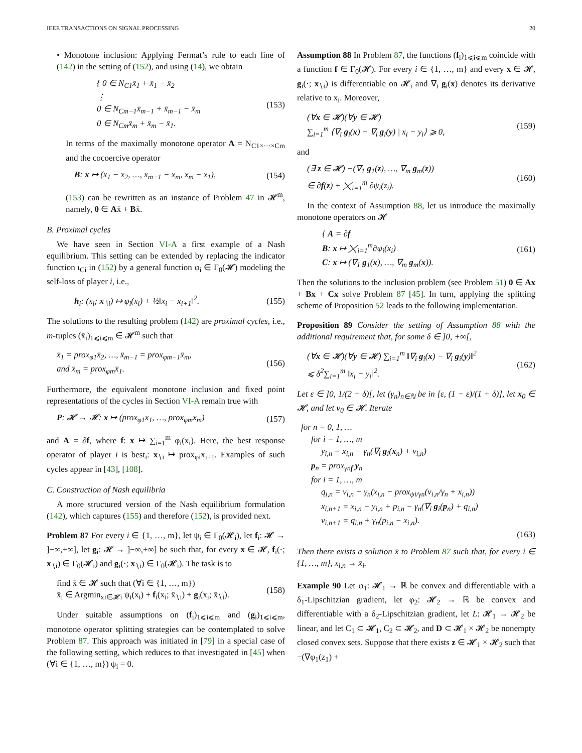IEEE TRANSACTIONS ON SIGNAL PROCESSING 20
• Monotone inclusion: Applying Fermat’s rule to each line of (142) in the setting of (152), and using (14), we obtain
{ 0 ∈ N<sub>C1</sub>x̄<sub>1</sub> + x̄<sub>1</sub> − x̄<sub>2</sub>
⋮
0 ∈ N<sub>Cm−1</sub>x̄<sub>m−1</sub> + x̄<sub>m−1</sub> − x̄<sub>m</sub>
0 ∈ N<sub>Cm</sub>x̄<sub>m</sub> + x̄<sub>m</sub> − x̄<sub>1</sub>. (153)
In terms of the maximally monotone operator A = N<sub>C1×···×Cm</sub> and the cocoercive operator
B: x ↦ (x<sub>1</sub> − x<sub>2</sub>, …, x<sub>m−1</sub> − x<sub>m</sub>, x<sub>m</sub> − x<sub>1</sub>), (154)
(153) can be rewritten as an instance of Problem 47 in 𝓗<sup>m</sup>, namely, 0 ∈ Ax̄ + Bx̄.
B. Proximal cycles
We have seen in Section VI-A a first example of a Nash equilibrium. This setting can be extended by replacing the indicator function ι<sub>Ci</sub> in (152) by a general function φ<sub>i</sub> ∈ Γ<sub>0</sub>(𝓗) modeling the self-loss of player i, i.e.,
h<sub>i</sub>: (x<sub>i</sub>; x<sub>∖i</sub>) ↦ φ<sub>i</sub>(x<sub>i</sub>) + ½‖x<sub>i</sub> − x<sub>i+1</sub>‖<sup>2</sup>. (155)
The solutions to the resulting problem (142) are proximal cycles, i.e., m-tuples (x̄<sub>i</sub>)<sub>1⩽i⩽m</sub> ∈ 𝓗<sup>m</sup> such that
x̄<sub>1</sub> = prox<sub>φ1</sub>x̄<sub>2</sub>, …, x̄<sub>m−1</sub> = prox<sub>φm−1</sub>x̄<sub>m</sub>,
and x̄<sub>m</sub> = prox<sub>φm</sub>x̄<sub>1</sub>. (156)
Furthermore, the equivalent monotone inclusion and fixed point representations of the cycles in Section VI-A remain true with
P: 𝓗 → 𝓗: x ↦ (prox<sub>φ1</sub>x<sub>1</sub>, …, prox<sub>φm</sub>x<sub>m</sub>) (157)
and A = ∂f, where f: x ↦ ∑<sub>i=1</sub><sup>m</sup> φ<sub>i</sub>(x<sub>i</sub>). Here, the best response operator of player i is best<sub>i</sub>: x<sub>∖i</sub> ↦ prox<sub>φi</sub>x<sub>i+1</sub>. Examples of such cycles appear in [43], [108].
C. Construction of Nash equilibria
A more structured version of the Nash equilibrium formulation (142), which captures (155) and therefore (152), is provided next.
Problem 87 For every i ∈ {1, …, m}, let ψ<sub>i</sub> ∈ Γ<sub>0</sub>(𝓗<sub>i</sub>), let f<sub>i</sub>: 𝓗 → ]−∞,+∞], let g<sub>i</sub>: 𝓗 → ]−∞,+∞] be such that, for every x ∈ 𝓗, f<sub>i</sub>(·; x<sub>∖i</sub>) ∈ Γ<sub>0</sub>(𝓗<sub>i</sub>) and g<sub>i</sub>(·; x<sub>∖i</sub>) ∈ Γ<sub>0</sub>(𝓗<sub>i</sub>). The task is to
find x̄ ∈ 𝓗 such that (∀i ∈ {1, …, m})
x̄<sub>i</sub> ∈ Argmin<sub>xi∈𝓗i</sub> ψ<sub>i</sub>(x<sub>i</sub>) + f<sub>i</sub>(x<sub>i</sub>; x̄<sub>∖i</sub>) + g<sub>i</sub>(x<sub>i</sub>; x̄<sub>∖i</sub>). (158)
Under suitable assumptions on (f<sub>i</sub>)<sub>1⩽i⩽m</sub> and (g<sub>i</sub>)<sub>1⩽i⩽m</sub>, monotone operator splitting strategies can be contemplated to solve Problem 87. This approach was initiated in [79] in a special case of the following setting, which reduces to that investigated in [45] when (∀i ∈ {1, …, m}) ψ<sub>i</sub> = 0.
Assumption 88 In Problem 87, the functions (f<sub>i</sub>)<sub>1⩽i⩽m</sub> coincide with a function f ∈ Γ<sub>0</sub>(𝓗). For every i ∈ {1, …, m} and every x ∈ 𝓗, g<sub>i</sub>(·; x<sub>∖i</sub>) is differentiable on 𝓗<sub>i</sub> and ∇<sub>i</sub> g<sub>i</sub>(x) denotes its derivative relative to x<sub>i</sub>. Moreover,
(∀x ∈ 𝓗)(∀y ∈ 𝓗)
∑<sub>i=1</sub><sup>m</sup> ⟨∇<sub>i</sub> g<sub>i</sub>(x) − ∇<sub>i</sub> g<sub>i</sub>(y) | x<sub>i</sub> − y<sub>i</sub>⟩ ⩾ 0, (159)
and
(∃ z ∈ 𝓗) −(∇<sub>1</sub> g<sub>1</sub>(z), …, ∇<sub>m</sub> g<sub>m</sub>(z))
∈ ∂f(z) + ⨉<sub>i=1</sub><sup>m</sup> ∂ψ<sub>i</sub>(z<sub>i</sub>). (160)
In the context of Assumption 88, let us introduce the maximally monotone operators on 𝓗
{ A = ∂f
B: x ↦ ⨉<sub>i=1</sub><sup>m</sup>∂ψ<sub>i</sub>(x<sub>i</sub>)
C: x ↦ (∇<sub>1</sub> g<sub>1</sub>(x), …, ∇<sub>m</sub> g<sub>m</sub>(x)). (161)
Then the solutions to the inclusion problem (see Problem 51) 0 ∈ Ax + Bx + Cx solve Problem 87 [45]. In turn, applying the splitting scheme of Proposition 52 leads to the following implementation.
Proposition 89 Consider the setting of Assumption 88 with the additional requirement that, for some δ ∈ ]0, +∞[,
(∀x ∈ 𝓗)(∀y ∈ 𝓗) ∑<sub>i=1</sub><sup>m</sup> ‖∇<sub>i</sub> g<sub>i</sub>(x) − ∇<sub>i</sub> g<sub>i</sub>(y)‖<sup>2</sup>
⩽ δ<sup>2</sup>∑<sub>i=1</sub><sup>m</sup> ‖x<sub>i</sub> − y<sub>i</sub>‖<sup>2</sup>. (162)
Let ε ∈ ]0, 1/(2 + δ)[, let (γ<sub>n</sub>)<sub>n∈ℕ</sub> be in [ε, (1 − ε)/(1 + δ)], let x<sub>0</sub> ∈ 𝓗, and let v<sub>0</sub> ∈ 𝓗. Iterate
for n = 0, 1, …
for i = 1, …, m
y<sub>i,n</sub> = x<sub>i,n</sub> − γ<sub>n</sub>(∇<sub>i</sub> g<sub>i</sub>(x<sub>n</sub>) + v<sub>i,n</sub>)
p<sub>n</sub> = prox<sub>γnf</sub> y<sub>n</sub>
for i = 1, …, m
q<sub>i,n</sub> = v<sub>i,n</sub> + γ<sub>n</sub>(x<sub>i,n</sub> − prox<sub>ψi/γn</sub>(v<sub>i,n</sub>/γ<sub>n</sub> + x<sub>i,n</sub>))
x<sub>i,n+1</sub> = x<sub>i,n</sub> − y<sub>i,n</sub> + p<sub>i,n</sub> − γ<sub>n</sub>(∇<sub>i</sub> g<sub>i</sub>(p<sub>n</sub>) + q<sub>i,n</sub>)
v<sub>i,n+1</sub> = q<sub>i,n</sub> + γ<sub>n</sub>(p<sub>i,n</sub> − x<sub>i,n</sub>).
(163)
Then there exists a solution x̄ to Problem 87 such that, for every i ∈ {1, …, m}, x<sub>i,n</sub> → x̄<sub>i</sub>.
Example 90 Let φ<sub>1</sub>: 𝓗<sub>1</sub> → ℝ be convex and differentiable with a δ<sub>1</sub>-Lipschitzian gradient, let φ<sub>2</sub>: 𝓗<sub>2</sub> → ℝ be convex and differentiable with a δ<sub>2</sub>-Lipschitzian gradient, let L: 𝓗<sub>1</sub> → 𝓗<sub>2</sub> be linear, and let C<sub>1</sub> ⊂ 𝓗<sub>1</sub>, C<sub>2</sub> ⊂ 𝓗<sub>2</sub>, and D ⊂ 𝓗<sub>1</sub> × 𝓗<sub>2</sub> be nonempty closed convex sets. Suppose that there exists z ∈ 𝓗<sub>1</sub> × 𝓗<sub>2</sub> such that −(∇φ<sub>1</sub>(z<sub>1</sub>) +